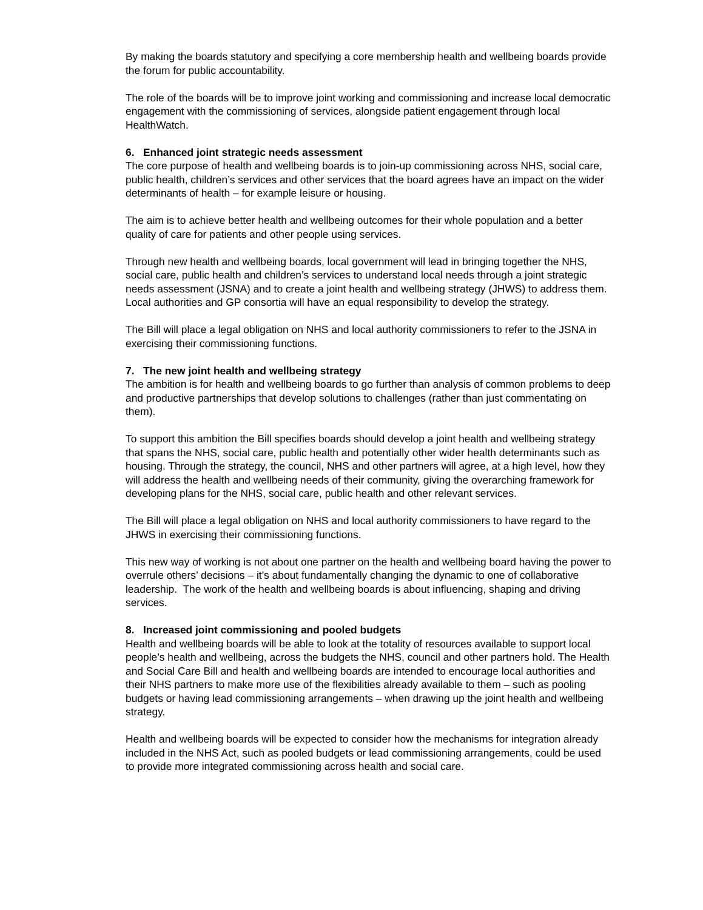By making the boards statutory and specifying a core membership health and wellbeing boards provide the forum for public accountability.
The role of the boards will be to improve joint working and commissioning and increase local democratic engagement with the commissioning of services, alongside patient engagement through local HealthWatch.
6. Enhanced joint strategic needs assessment
The core purpose of health and wellbeing boards is to join-up commissioning across NHS, social care, public health, children’s services and other services that the board agrees have an impact on the wider determinants of health – for example leisure or housing.
The aim is to achieve better health and wellbeing outcomes for their whole population and a better quality of care for patients and other people using services.
Through new health and wellbeing boards, local government will lead in bringing together the NHS, social care, public health and children’s services to understand local needs through a joint strategic needs assessment (JSNA) and to create a joint health and wellbeing strategy (JHWS) to address them. Local authorities and GP consortia will have an equal responsibility to develop the strategy.
The Bill will place a legal obligation on NHS and local authority commissioners to refer to the JSNA in exercising their commissioning functions.
7. The new joint health and wellbeing strategy
The ambition is for health and wellbeing boards to go further than analysis of common problems to deep and productive partnerships that develop solutions to challenges (rather than just commentating on them).
To support this ambition the Bill specifies boards should develop a joint health and wellbeing strategy that spans the NHS, social care, public health and potentially other wider health determinants such as housing. Through the strategy, the council, NHS and other partners will agree, at a high level, how they will address the health and wellbeing needs of their community, giving the overarching framework for developing plans for the NHS, social care, public health and other relevant services.
The Bill will place a legal obligation on NHS and local authority commissioners to have regard to the JHWS in exercising their commissioning functions.
This new way of working is not about one partner on the health and wellbeing board having the power to overrule others’ decisions – it’s about fundamentally changing the dynamic to one of collaborative leadership. The work of the health and wellbeing boards is about influencing, shaping and driving services.
8. Increased joint commissioning and pooled budgets
Health and wellbeing boards will be able to look at the totality of resources available to support local people’s health and wellbeing, across the budgets the NHS, council and other partners hold. The Health and Social Care Bill and health and wellbeing boards are intended to encourage local authorities and their NHS partners to make more use of the flexibilities already available to them – such as pooling budgets or having lead commissioning arrangements – when drawing up the joint health and wellbeing strategy.
Health and wellbeing boards will be expected to consider how the mechanisms for integration already included in the NHS Act, such as pooled budgets or lead commissioning arrangements, could be used to provide more integrated commissioning across health and social care.